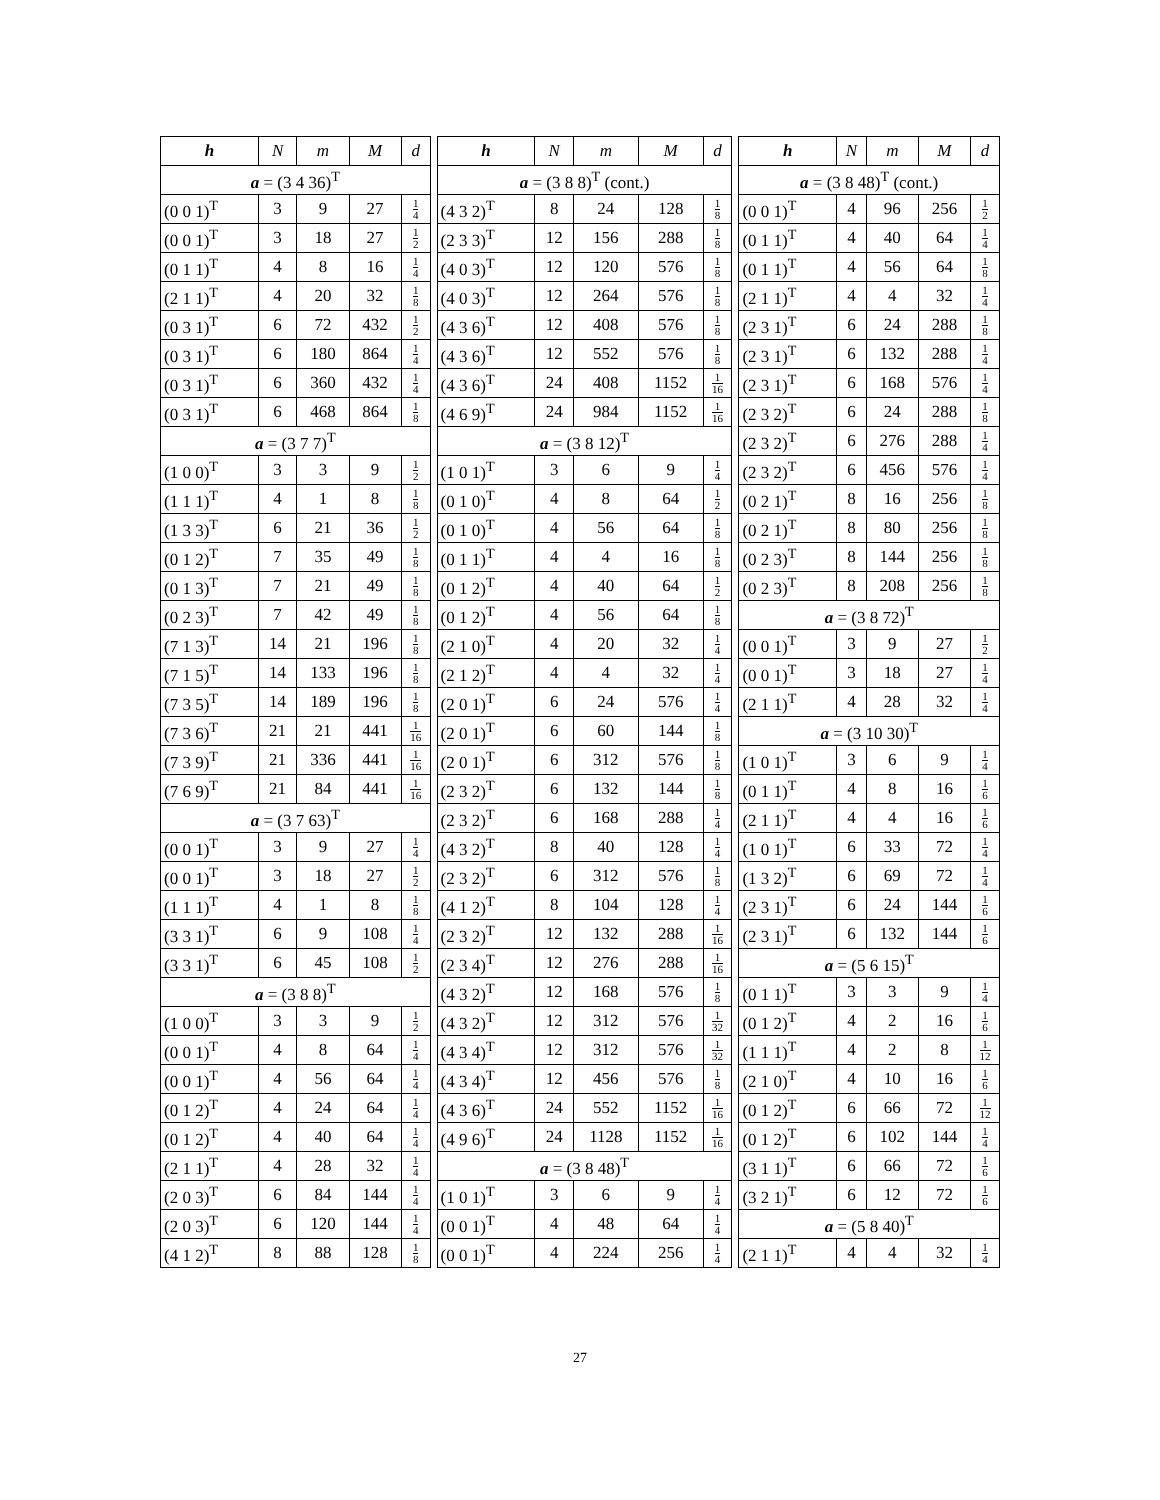| h | N | m | M | d | | h | N | m | M | d | | h | N | m | M | d |
| a = (3 4 36)<sup>T</sup> | | | | | | a = (3 8 8)<sup>T</sup> (cont.) | | | | | | a = (3 8 48)<sup>T</sup> (cont.) | | | | |
| (0 0 1)<sup>T</sup> | 3 | 9 | 27 | 1 4 | | (4 3 2)<sup>T</sup> | 8 | 24 | 128 | 1 8 | | (0 0 1)<sup>T</sup> | 4 | 96 | 256 | 1 2 |
| (0 0 1)<sup>T</sup> | 3 | 18 | 27 | 1 2 | | (2 3 3)<sup>T</sup> | 12 | 156 | 288 | 1 8 | | (0 1 1)<sup>T</sup> | 4 | 40 | 64 | 1 4 |
| (0 1 1)<sup>T</sup> | 4 | 8 | 16 | 1 4 | | (4 0 3)<sup>T</sup> | 12 | 120 | 576 | 1 8 | | (0 1 1)<sup>T</sup> | 4 | 56 | 64 | 1 8 |
| (2 1 1)<sup>T</sup> | 4 | 20 | 32 | 1 8 | | (4 0 3)<sup>T</sup> | 12 | 264 | 576 | 1 8 | | (2 1 1)<sup>T</sup> | 4 | 4 | 32 | 1 4 |
| (0 3 1)<sup>T</sup> | 6 | 72 | 432 | 1 2 | | (4 3 6)<sup>T</sup> | 12 | 408 | 576 | 1 8 | | (2 3 1)<sup>T</sup> | 6 | 24 | 288 | 1 8 |
| (0 3 1)<sup>T</sup> | 6 | 180 | 864 | 1 4 | | (4 3 6)<sup>T</sup> | 12 | 552 | 576 | 1 8 | | (2 3 1)<sup>T</sup> | 6 | 132 | 288 | 1 4 |
| (0 3 1)<sup>T</sup> | 6 | 360 | 432 | 1 4 | | (4 3 6)<sup>T</sup> | 24 | 408 | 1152 | 1 16 | | (2 3 1)<sup>T</sup> | 6 | 168 | 576 | 1 4 |
| (0 3 1)<sup>T</sup> | 6 | 468 | 864 | 1 8 | | (4 6 9)<sup>T</sup> | 24 | 984 | 1152 | 1 16 | | (2 3 2)<sup>T</sup> | 6 | 24 | 288 | 1 8 |
| a = (3 7 7)<sup>T</sup> | | | | | | a = (3 8 12)<sup>T</sup> | | | | | | (2 3 2)<sup>T</sup> | 6 | 276 | 288 | 1 4 |
| (1 0 0)<sup>T</sup> | 3 | 3 | 9 | 1 2 | | (1 0 1)<sup>T</sup> | 3 | 6 | 9 | 1 4 | | (2 3 2)<sup>T</sup> | 6 | 456 | 576 | 1 4 |
| (1 1 1)<sup>T</sup> | 4 | 1 | 8 | 1 8 | | (0 1 0)<sup>T</sup> | 4 | 8 | 64 | 1 2 | | (0 2 1)<sup>T</sup> | 8 | 16 | 256 | 1 8 |
| (1 3 3)<sup>T</sup> | 6 | 21 | 36 | 1 2 | | (0 1 0)<sup>T</sup> | 4 | 56 | 64 | 1 8 | | (0 2 1)<sup>T</sup> | 8 | 80 | 256 | 1 8 |
| (0 1 2)<sup>T</sup> | 7 | 35 | 49 | 1 8 | | (0 1 1)<sup>T</sup> | 4 | 4 | 16 | 1 8 | | (0 2 3)<sup>T</sup> | 8 | 144 | 256 | 1 8 |
| (0 1 3)<sup>T</sup> | 7 | 21 | 49 | 1 8 | | (0 1 2)<sup>T</sup> | 4 | 40 | 64 | 1 2 | | (0 2 3)<sup>T</sup> | 8 | 208 | 256 | 1 8 |
| (0 2 3)<sup>T</sup> | 7 | 42 | 49 | 1 8 | | (0 1 2)<sup>T</sup> | 4 | 56 | 64 | 1 8 | | a = (3 8 72)<sup>T</sup> | | | | |
| (7 1 3)<sup>T</sup> | 14 | 21 | 196 | 1 8 | | (2 1 0)<sup>T</sup> | 4 | 20 | 32 | 1 4 | | (0 0 1)<sup>T</sup> | 3 | 9 | 27 | 1 2 |
| (7 1 5)<sup>T</sup> | 14 | 133 | 196 | 1 8 | | (2 1 2)<sup>T</sup> | 4 | 4 | 32 | 1 4 | | (0 0 1)<sup>T</sup> | 3 | 18 | 27 | 1 4 |
| (7 3 5)<sup>T</sup> | 14 | 189 | 196 | 1 8 | | (2 0 1)<sup>T</sup> | 6 | 24 | 576 | 1 4 | | (2 1 1)<sup>T</sup> | 4 | 28 | 32 | 1 4 |
| (7 3 6)<sup>T</sup> | 21 | 21 | 441 | 1 16 | | (2 0 1)<sup>T</sup> | 6 | 60 | 144 | 1 8 | | a = (3 10 30)<sup>T</sup> | | | | |
| (7 3 9)<sup>T</sup> | 21 | 336 | 441 | 1 16 | | (2 0 1)<sup>T</sup> | 6 | 312 | 576 | 1 8 | | (1 0 1)<sup>T</sup> | 3 | 6 | 9 | 1 4 |
| (7 6 9)<sup>T</sup> | 21 | 84 | 441 | 1 16 | | (2 3 2)<sup>T</sup> | 6 | 132 | 144 | 1 8 | | (0 1 1)<sup>T</sup> | 4 | 8 | 16 | 1 6 |
| a = (3 7 63)<sup>T</sup> | | | | | | (2 3 2)<sup>T</sup> | 6 | 168 | 288 | 1 4 | | (2 1 1)<sup>T</sup> | 4 | 4 | 16 | 1 6 |
| (0 0 1)<sup>T</sup> | 3 | 9 | 27 | 1 4 | | (4 3 2)<sup>T</sup> | 8 | 40 | 128 | 1 4 | | (1 0 1)<sup>T</sup> | 6 | 33 | 72 | 1 4 |
| (0 0 1)<sup>T</sup> | 3 | 18 | 27 | 1 2 | | (2 3 2)<sup>T</sup> | 6 | 312 | 576 | 1 8 | | (1 3 2)<sup>T</sup> | 6 | 69 | 72 | 1 4 |
| (1 1 1)<sup>T</sup> | 4 | 1 | 8 | 1 8 | | (4 1 2)<sup>T</sup> | 8 | 104 | 128 | 1 4 | | (2 3 1)<sup>T</sup> | 6 | 24 | 144 | 1 6 |
| (3 3 1)<sup>T</sup> | 6 | 9 | 108 | 1 4 | | (2 3 2)<sup>T</sup> | 12 | 132 | 288 | 1 16 | | (2 3 1)<sup>T</sup> | 6 | 132 | 144 | 1 6 |
| (3 3 1)<sup>T</sup> | 6 | 45 | 108 | 1 2 | | (2 3 4)<sup>T</sup> | 12 | 276 | 288 | 1 16 | | a = (5 6 15)<sup>T</sup> | | | | |
| a = (3 8 8)<sup>T</sup> | | | | | | (4 3 2)<sup>T</sup> | 12 | 168 | 576 | 1 8 | | (0 1 1)<sup>T</sup> | 3 | 3 | 9 | 1 4 |
| (1 0 0)<sup>T</sup> | 3 | 3 | 9 | 1 2 | | (4 3 2)<sup>T</sup> | 12 | 312 | 576 | 1 32 | | (0 1 2)<sup>T</sup> | 4 | 2 | 16 | 1 6 |
| (0 0 1)<sup>T</sup> | 4 | 8 | 64 | 1 4 | | (4 3 4)<sup>T</sup> | 12 | 312 | 576 | 1 32 | | (1 1 1)<sup>T</sup> | 4 | 2 | 8 | 1 12 |
| (0 0 1)<sup>T</sup> | 4 | 56 | 64 | 1 4 | | (4 3 4)<sup>T</sup> | 12 | 456 | 576 | 1 8 | | (2 1 0)<sup>T</sup> | 4 | 10 | 16 | 1 6 |
| (0 1 2)<sup>T</sup> | 4 | 24 | 64 | 1 4 | | (4 3 6)<sup>T</sup> | 24 | 552 | 1152 | 1 16 | | (0 1 2)<sup>T</sup> | 6 | 66 | 72 | 1 12 |
| (0 1 2)<sup>T</sup> | 4 | 40 | 64 | 1 4 | | (4 9 6)<sup>T</sup> | 24 | 1128 | 1152 | 1 16 | | (0 1 2)<sup>T</sup> | 6 | 102 | 144 | 1 4 |
| (2 1 1)<sup>T</sup> | 4 | 28 | 32 | 1 4 | | a = (3 8 48)<sup>T</sup> | | | | | | (3 1 1)<sup>T</sup> | 6 | 66 | 72 | 1 6 |
| (2 0 3)<sup>T</sup> | 6 | 84 | 144 | 1 4 | | (1 0 1)<sup>T</sup> | 3 | 6 | 9 | 1 4 | | (3 2 1)<sup>T</sup> | 6 | 12 | 72 | 1 6 |
| (2 0 3)<sup>T</sup> | 6 | 120 | 144 | 1 4 | | (0 0 1)<sup>T</sup> | 4 | 48 | 64 | 1 4 | | a = (5 8 40)<sup>T</sup> | | | | |
| (4 1 2)<sup>T</sup> | 8 | 88 | 128 | 1 8 | | (0 0 1)<sup>T</sup> | 4 | 224 | 256 | 1 4 | | (2 1 1)<sup>T</sup> | 4 | 4 | 32 | 1 4 |
27